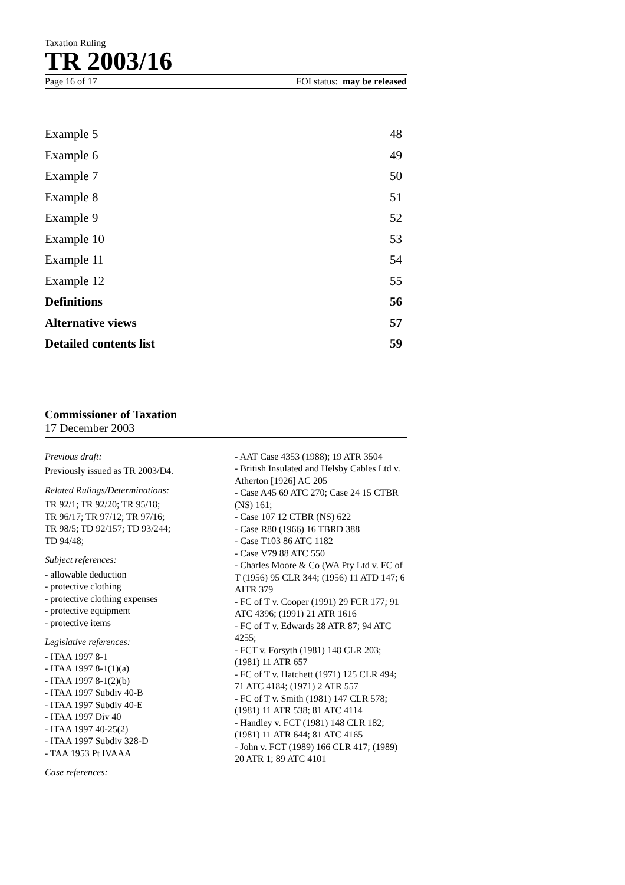Taxation Ruling
TR 2003/16
Page 16 of 17 FOI status: may be released
Example 5 48
Example 6 49
Example 7 50
Example 8 51
Example 9 52
Example 10 53
Example 11 54
Example 12 55
Definitions 56
Alternative views 57
Detailed contents list 59
Commissioner of Taxation
17 December 2003
Previous draft:
Previously issued as TR 2003/D4.
Related Rulings/Determinations:
TR 92/1; TR 92/20; TR 95/18;
TR 96/17; TR 97/12; TR 97/16;
TR 98/5; TD 92/157; TD 93/244;
TD 94/48;
Subject references:
- allowable deduction
- protective clothing
- protective clothing expenses
- protective equipment
- protective items
Legislative references:
- ITAA 1997 8-1
- ITAA 1997 8-1(1)(a)
- ITAA 1997 8-1(2)(b)
- ITAA 1997 Subdiv 40-B
- ITAA 1997 Subdiv 40-E
- ITAA 1997 Div 40
- ITAA 1997 40-25(2)
- ITAA 1997 Subdiv 328-D
- TAA 1953 Pt IVAAA
Case references:
- AAT Case 4353 (1988); 19 ATR 3504
- British Insulated and Helsby Cables Ltd v. Atherton [1926] AC 205
- Case A45 69 ATC 270; Case 24 15 CTBR (NS) 161;
- Case 107 12 CTBR (NS) 622
- Case R80 (1966) 16 TBRD 388
- Case T103 86 ATC 1182
- Case V79 88 ATC 550
- Charles Moore & Co (WA Pty Ltd v. FC of T (1956) 95 CLR 344; (1956) 11 ATD 147; 6 AITR 379
- FC of T v. Cooper (1991) 29 FCR 177; 91 ATC 4396; (1991) 21 ATR 1616
- FC of T v. Edwards 28 ATR 87; 94 ATC 4255;
- FCT v. Forsyth (1981) 148 CLR 203; (1981) 11 ATR 657
- FC of T v. Hatchett (1971) 125 CLR 494; 71 ATC 4184; (1971) 2 ATR 557
- FC of T v. Smith (1981) 147 CLR 578; (1981) 11 ATR 538; 81 ATC 4114
- Handley v. FCT (1981) 148 CLR 182; (1981) 11 ATR 644; 81 ATC 4165
- John v. FCT (1989) 166 CLR 417; (1989) 20 ATR 1; 89 ATC 4101